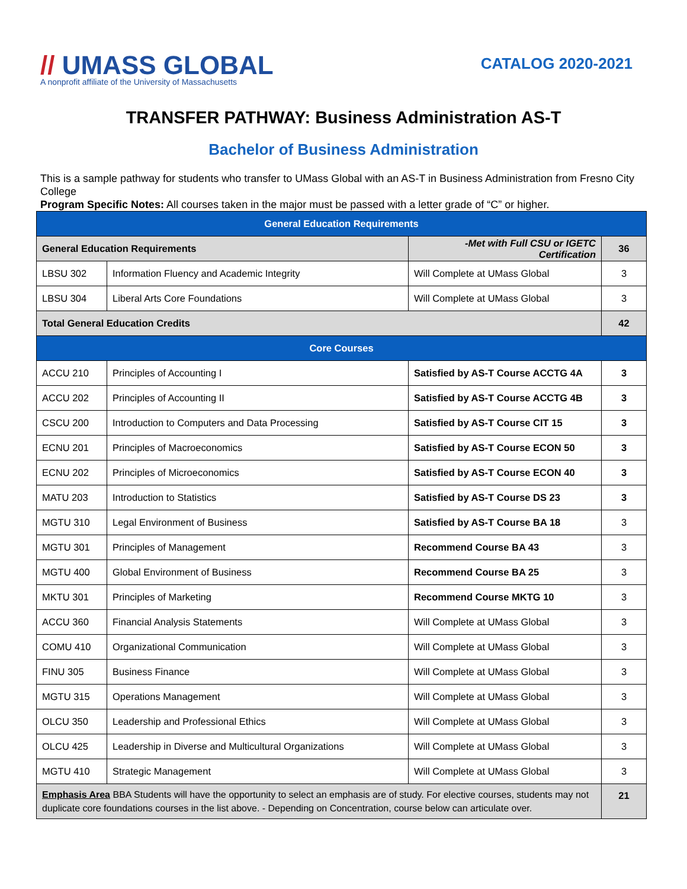// UMASS GLOBAL
A nonprofit affiliate of the University of Massachusetts
CATALOG 2020-2021
TRANSFER PATHWAY: Business Administration AS-T
Bachelor of Business Administration
This is a sample pathway for students who transfer to UMass Global with an AS-T in Business Administration from Fresno City College
Program Specific Notes: All courses taken in the major must be passed with a letter grade of “C” or higher.
| General Education Requirements | | | |
| --- | --- | --- | --- |
| General Education Requirements | | -Met with Full CSU or IGETC Certification | 36 |
| LBSU 302 | Information Fluency and Academic Integrity | Will Complete at UMass Global | 3 |
| LBSU 304 | Liberal Arts Core Foundations | Will Complete at UMass Global | 3 |
| Total General Education Credits | | | 42 |
| Core Courses | | | |
| ACCU 210 | Principles of Accounting I | Satisfied by AS-T Course ACCTG 4A | 3 |
| ACCU 202 | Principles of Accounting II | Satisfied by AS-T Course ACCTG 4B | 3 |
| CSCU 200 | Introduction to Computers and Data Processing | Satisfied by AS-T Course CIT 15 | 3 |
| ECNU 201 | Principles of Macroeconomics | Satisfied by AS-T Course ECON 50 | 3 |
| ECNU 202 | Principles of Microeconomics | Satisfied by AS-T Course ECON 40 | 3 |
| MATU 203 | Introduction to Statistics | Satisfied by AS-T Course DS 23 | 3 |
| MGTU 310 | Legal Environment of Business | Satisfied by AS-T Course BA 18 | 3 |
| MGTU 301 | Principles of Management | Recommend Course BA 43 | 3 |
| MGTU 400 | Global Environment of Business | Recommend Course BA 25 | 3 |
| MKTU 301 | Principles of Marketing | Recommend Course MKTG 10 | 3 |
| ACCU 360 | Financial Analysis Statements | Will Complete at UMass Global | 3 |
| COMU 410 | Organizational Communication | Will Complete at UMass Global | 3 |
| FINU 305 | Business Finance | Will Complete at UMass Global | 3 |
| MGTU 315 | Operations Management | Will Complete at UMass Global | 3 |
| OLCU 350 | Leadership and Professional Ethics | Will Complete at UMass Global | 3 |
| OLCU 425 | Leadership in Diverse and Multicultural Organizations | Will Complete at UMass Global | 3 |
| MGTU 410 | Strategic Management | Will Complete at UMass Global | 3 |
| Emphasis Area BBA Students will have the opportunity to select an emphasis are of study. For elective courses, students may not duplicate core foundations courses in the list above. - Depending on Concentration, course below can articulate over. | | | 21 |